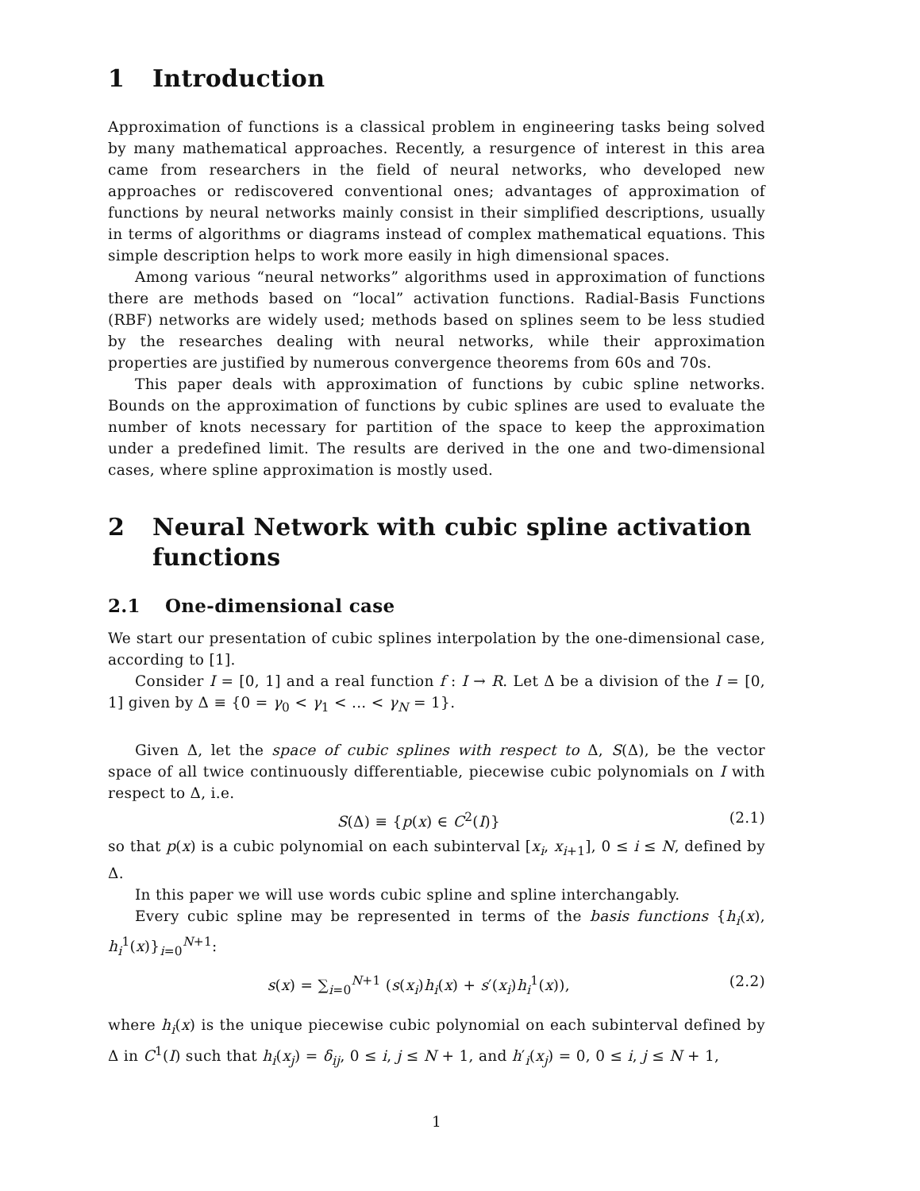1 Introduction
Approximation of functions is a classical problem in engineering tasks being solved by many mathematical approaches. Recently, a resurgence of interest in this area came from researchers in the field of neural networks, who developed new approaches or rediscovered conventional ones; advantages of approximation of functions by neural networks mainly consist in their simplified descriptions, usually in terms of algorithms or diagrams instead of complex mathematical equations. This simple description helps to work more easily in high dimensional spaces.
Among various “neural networks” algorithms used in approximation of functions there are methods based on “local” activation functions. Radial-Basis Functions (RBF) networks are widely used; methods based on splines seem to be less studied by the researches dealing with neural networks, while their approximation properties are justified by numerous convergence theorems from 60s and 70s.
This paper deals with approximation of functions by cubic spline networks. Bounds on the approximation of functions by cubic splines are used to evaluate the number of knots necessary for partition of the space to keep the approximation under a predefined limit. The results are derived in the one and two-dimensional cases, where spline approximation is mostly used.
2 Neural Network with cubic spline activation functions
2.1 One-dimensional case
We start our presentation of cubic splines interpolation by the one-dimensional case, according to [1].
Consider I = [0, 1] and a real function f : I → R. Let Δ be a division of the I = [0, 1] given by Δ ≡ {0 = γ<sub>0</sub> < γ<sub>1</sub> < ... < γ<sub>N</sub> = 1}.
Given Δ, let the space of cubic splines with respect to Δ, S(Δ), be the vector space of all twice continuously differentiable, piecewise cubic polynomials on I with respect to Δ, i.e.
S(Δ) ≡ {p(x) ∈ C<sup>2</sup>(I)} (2.1)
so that p(x) is a cubic polynomial on each subinterval [x<sub>i</sub>, x<sub>i+1</sub>], 0 ≤ i ≤ N, defined by Δ.
In this paper we will use words cubic spline and spline interchangably.
Every cubic spline may be represented in terms of the basis functions {h<sub>i</sub>(x), h<sub>i</sub><sup>1</sup>(x)}<sub>i=0</sub><sup>N+1</sup>:
s(x) = ∑<sub>i=0</sub><sup>N+1</sup> (s(x<sub>i</sub>)h<sub>i</sub>(x) + s′(x<sub>i</sub>)h<sub>i</sub><sup>1</sup>(x)), (2.2)
where h<sub>i</sub>(x) is the unique piecewise cubic polynomial on each subinterval defined by Δ in C<sup>1</sup>(I) such that h<sub>i</sub>(x<sub>j</sub>) = δ<sub>ij</sub>, 0 ≤ i, j ≤ N + 1, and h′<sub>i</sub>(x<sub>j</sub>) = 0, 0 ≤ i, j ≤ N + 1,
1